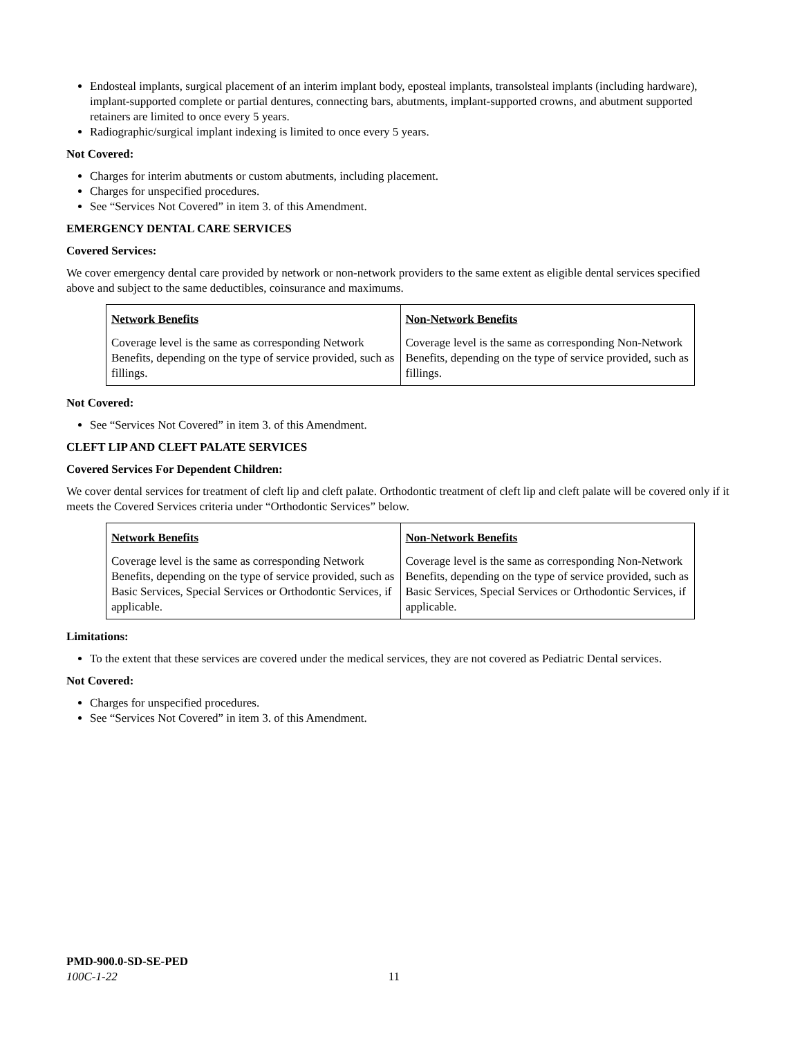Endosteal implants, surgical placement of an interim implant body, eposteal implants, transolsteal implants (including hardware), implant-supported complete or partial dentures, connecting bars, abutments, implant-supported crowns, and abutment supported retainers are limited to once every 5 years.
Radiographic/surgical implant indexing is limited to once every 5 years.
Not Covered:
Charges for interim abutments or custom abutments, including placement.
Charges for unspecified procedures.
See “Services Not Covered” in item 3. of this Amendment.
EMERGENCY DENTAL CARE SERVICES
Covered Services:
We cover emergency dental care provided by network or non-network providers to the same extent as eligible dental services specified above and subject to the same deductibles, coinsurance and maximums.
| Network Benefits Coverage level is the same as corresponding Network Benefits, depending on the type of service provided, such as fillings. | Non-Network Benefits Coverage level is the same as corresponding Non-Network Benefits, depending on the type of service provided, such as fillings. |
Not Covered:
See “Services Not Covered” in item 3. of this Amendment.
CLEFT LIP AND CLEFT PALATE SERVICES
Covered Services For Dependent Children:
We cover dental services for treatment of cleft lip and cleft palate. Orthodontic treatment of cleft lip and cleft palate will be covered only if it meets the Covered Services criteria under “Orthodontic Services” below.
| Network Benefits Coverage level is the same as corresponding Network Benefits, depending on the type of service provided, such as Basic Services, Special Services or Orthodontic Services, if applicable. | Non-Network Benefits Coverage level is the same as corresponding Non-Network Benefits, depending on the type of service provided, such as Basic Services, Special Services or Orthodontic Services, if applicable. |
Limitations:
To the extent that these services are covered under the medical services, they are not covered as Pediatric Dental services.
Not Covered:
Charges for unspecified procedures.
See “Services Not Covered” in item 3. of this Amendment.
PMD-900.0-SD-SE-PED
100C-1-22 11